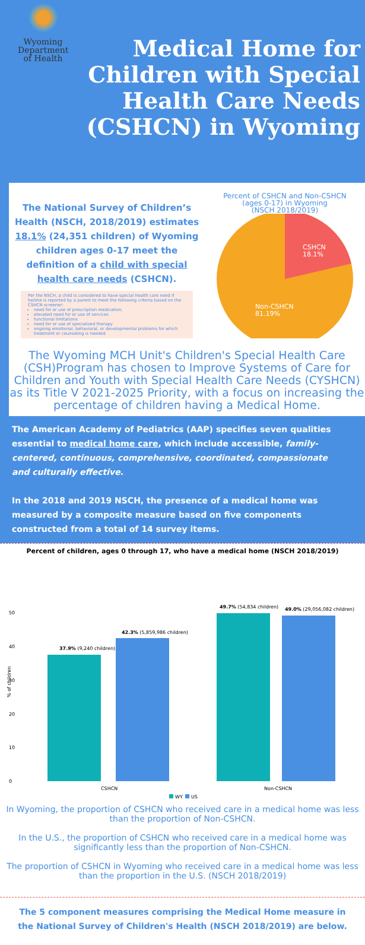Wyoming
Department
of Health
Medical Home for Children with Special Health Care Needs (CSHCN) in Wyoming
The National Survey of Children’s Health (NSCH, 2018/2019) estimates 18.1% (24,351 children) of Wyoming children ages 0-17 meet the definition of a child with special health care needs (CSHCN).
Per the NSCH, a child is considered to have special health care need if he/she is reported by a parent to meet the following criteria based on the CSHCN screener:
need for or use of prescription medication,
elevated need for or use of services
functional limitations
need for or use of specialized therapy
ongoing emotional, behavioral, or developmental problems for which treatment or counseling is needed
Percent of CSHCN and Non-CSHCN
(ages 0-17) in Wyoming
(NSCH 2018/2019)
CSHCN
18.1%
Non-CSHCN
81.19%
The Wyoming MCH Unit's Children's Special Health Care (CSH)Program has chosen to Improve Systems of Care for Children and Youth with Special Health Care Needs (CYSHCN) as its Title V 2021-2025 Priority, with a focus on increasing the percentage of children having a Medical Home.
The American Academy of Pediatrics (AAP) specifies seven qualities essential to medical home care, which include accessible, family-centered, continuous, comprehensive, coordinated, compassionate and culturally effective.
In the 2018 and 2019 NSCH, the presence of a medical home was measured by a composite measure based on five components constructed from a total of 14 survey items.
Percent of children, ages 0 through 17, who have a medical home (NSCH 2018/2019)
0
10
20
30
40
50
% of children
37.9% (9,240 children)
42.3% (5,859,986 children)
49.7% (54,834 children)
49.0% (29,056,082 children)
CSHCN
Non-CSHCN
WY
US
In Wyoming, the proportion of CSHCN who received care in a medical home was less than the proportion of Non-CSHCN.
In the U.S., the proportion of CSHCN who received care in a medical home was significantly less than the proportion of Non-CSHCN.
The proportion of CSHCN in Wyoming who received care in a medical home was less than the proportion in the U.S. (NSCH 2018/2019)
The 5 component measures comprising the Medical Home measure in the National Survey of Children's Health (NSCH 2018/2019) are below.